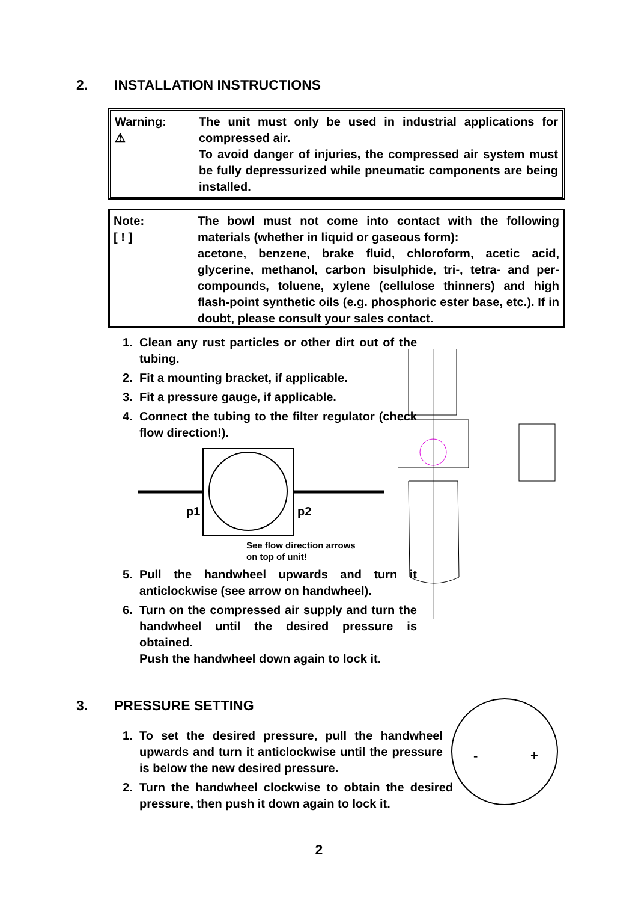2. INSTALLATION INSTRUCTIONS
Warning:
⚠
The unit must only be used in industrial applications for compressed air.
To avoid danger of injuries, the compressed air system must be fully depressurized while pneumatic components are being installed.
Note:
[ ! ]
The bowl must not come into contact with the following materials (whether in liquid or gaseous form):
acetone, benzene, brake fluid, chloroform, acetic acid, glycerine, methanol, carbon bisulphide, tri-, tetra- and per-compounds, toluene, xylene (cellulose thinners) and high flash-point synthetic oils (e.g. phosphoric ester base, etc.). If in doubt, please consult your sales contact.
1. Clean any rust particles or other dirt out of the tubing.
2. Fit a mounting bracket, if applicable.
3. Fit a pressure gauge, if applicable.
4. Connect the tubing to the filter regulator (check flow direction!).
p1
p2
See flow direction arrows
on top of unit!
5. Pull the handwheel upwards and turn it anticlockwise (see arrow on handwheel).
6. Turn on the compressed air supply and turn the handwheel until the desired pressure is obtained.
Push the handwheel down again to lock it.
3. PRESSURE SETTING
1. To set the desired pressure, pull the handwheel upwards and turn it anticlockwise until the pressure is below the new desired pressure.
2. Turn the handwheel clockwise to obtain the desired pressure, then push it down again to lock it.
-
+
2